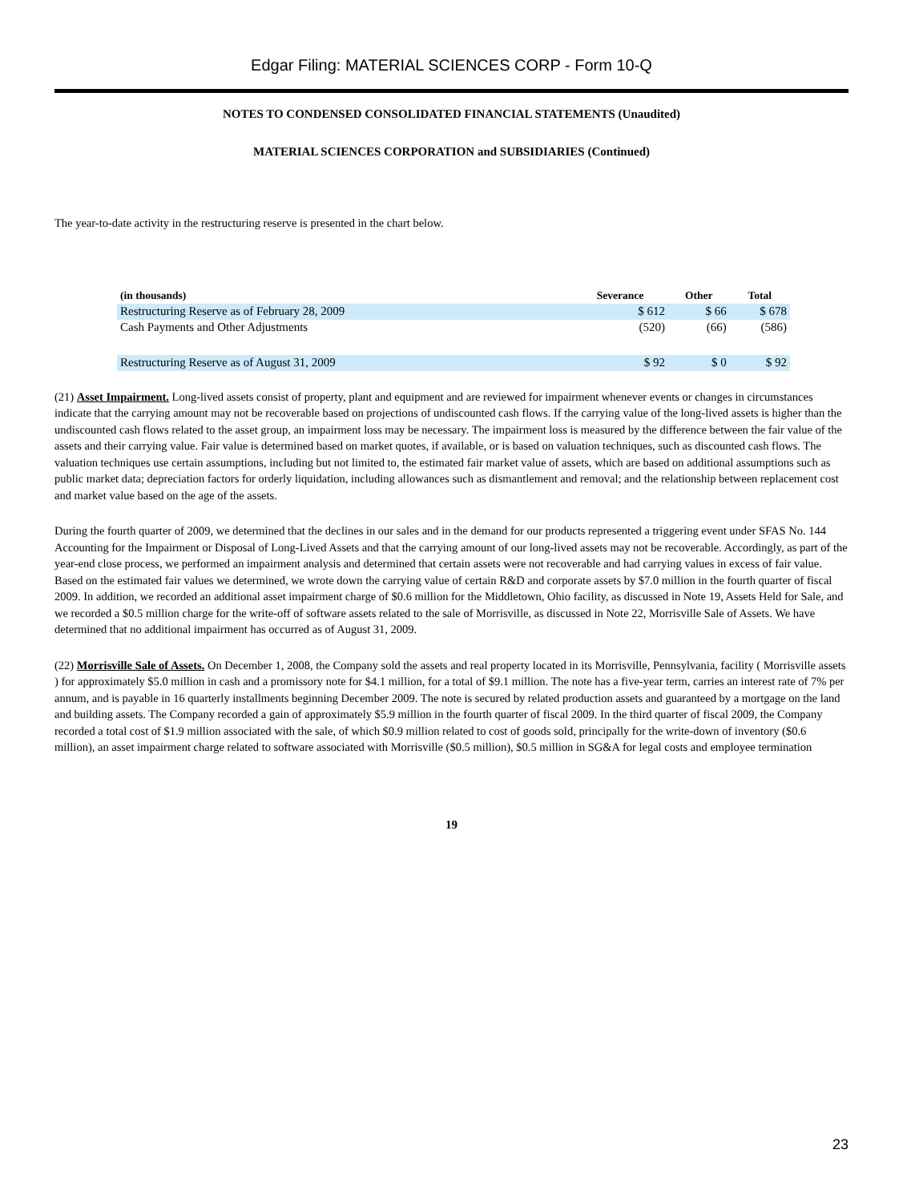Edgar Filing: MATERIAL SCIENCES CORP - Form 10-Q
NOTES TO CONDENSED CONSOLIDATED FINANCIAL STATEMENTS (Unaudited)
MATERIAL SCIENCES CORPORATION and SUBSIDIARIES (Continued)
The year-to-date activity in the restructuring reserve is presented in the chart below.
| (in thousands) | Severance | Other | Total |
| --- | --- | --- | --- |
| Restructuring Reserve as of February 28, 2009 | $ 612 | $ 66 | $ 678 |
| Cash Payments and Other Adjustments | (520) | (66) | (586) |
| Restructuring Reserve as of August 31, 2009 | $ 92 | $ 0 | $ 92 |
(21) Asset Impairment. Long-lived assets consist of property, plant and equipment and are reviewed for impairment whenever events or changes in circumstances indicate that the carrying amount may not be recoverable based on projections of undiscounted cash flows. If the carrying value of the long-lived assets is higher than the undiscounted cash flows related to the asset group, an impairment loss may be necessary. The impairment loss is measured by the difference between the fair value of the assets and their carrying value. Fair value is determined based on market quotes, if available, or is based on valuation techniques, such as discounted cash flows. The valuation techniques use certain assumptions, including but not limited to, the estimated fair market value of assets, which are based on additional assumptions such as public market data; depreciation factors for orderly liquidation, including allowances such as dismantlement and removal; and the relationship between replacement cost and market value based on the age of the assets.
During the fourth quarter of 2009, we determined that the declines in our sales and in the demand for our products represented a triggering event under SFAS No. 144 Accounting for the Impairment or Disposal of Long-Lived Assets and that the carrying amount of our long-lived assets may not be recoverable. Accordingly, as part of the year-end close process, we performed an impairment analysis and determined that certain assets were not recoverable and had carrying values in excess of fair value. Based on the estimated fair values we determined, we wrote down the carrying value of certain R&D and corporate assets by $7.0 million in the fourth quarter of fiscal 2009. In addition, we recorded an additional asset impairment charge of $0.6 million for the Middletown, Ohio facility, as discussed in Note 19, Assets Held for Sale, and we recorded a $0.5 million charge for the write-off of software assets related to the sale of Morrisville, as discussed in Note 22, Morrisville Sale of Assets. We have determined that no additional impairment has occurred as of August 31, 2009.
(22) Morrisville Sale of Assets. On December 1, 2008, the Company sold the assets and real property located in its Morrisville, Pennsylvania, facility ( Morrisville assets ) for approximately $5.0 million in cash and a promissory note for $4.1 million, for a total of $9.1 million. The note has a five-year term, carries an interest rate of 7% per annum, and is payable in 16 quarterly installments beginning December 2009. The note is secured by related production assets and guaranteed by a mortgage on the land and building assets. The Company recorded a gain of approximately $5.9 million in the fourth quarter of fiscal 2009. In the third quarter of fiscal 2009, the Company recorded a total cost of $1.9 million associated with the sale, of which $0.9 million related to cost of goods sold, principally for the write-down of inventory ($0.6 million), an asset impairment charge related to software associated with Morrisville ($0.5 million), $0.5 million in SG&A for legal costs and employee termination
19
23